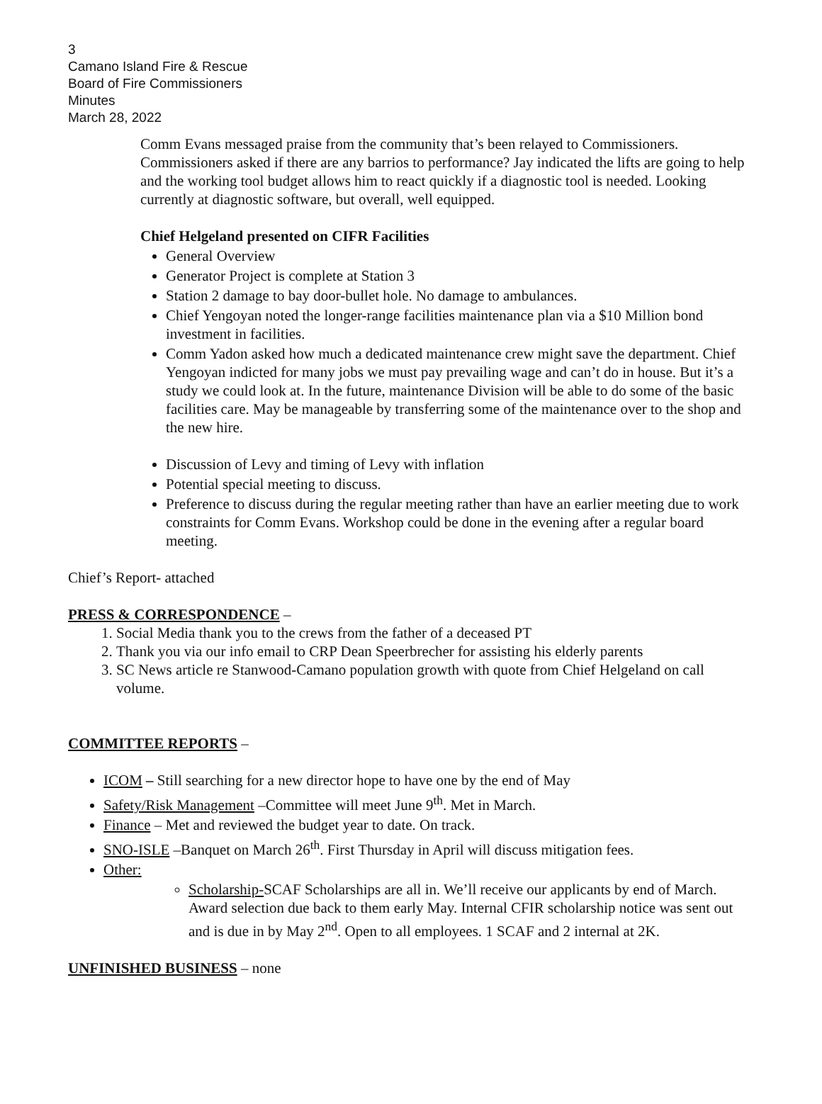3
Camano Island Fire & Rescue
Board of Fire Commissioners
Minutes
March 28, 2022
Comm Evans messaged praise from the community that’s been relayed to Commissioners. Commissioners asked if there are any barrios to performance? Jay indicated the lifts are going to help and the working tool budget allows him to react quickly if a diagnostic tool is needed. Looking currently at diagnostic software, but overall, well equipped.
Chief Helgeland presented on CIFR Facilities
General Overview
Generator Project is complete at Station 3
Station 2 damage to bay door-bullet hole. No damage to ambulances.
Chief Yengoyan noted the longer-range facilities maintenance plan via a $10 Million bond investment in facilities.
Comm Yadon asked how much a dedicated maintenance crew might save the department. Chief Yengoyan indicted for many jobs we must pay prevailing wage and can’t do in house. But it’s a study we could look at. In the future, maintenance Division will be able to do some of the basic facilities care. May be manageable by transferring some of the maintenance over to the shop and the new hire.
Discussion of Levy and timing of Levy with inflation
Potential special meeting to discuss.
Preference to discuss during the regular meeting rather than have an earlier meeting due to work constraints for Comm Evans. Workshop could be done in the evening after a regular board meeting.
Chief’s Report- attached
PRESS & CORRESPONDENCE –
1. Social Media thank you to the crews from the father of a deceased PT
2. Thank you via our info email to CRP Dean Speerbrecher for assisting his elderly parents
3. SC News article re Stanwood-Camano population growth with quote from Chief Helgeland on call volume.
COMMITTEE REPORTS –
ICOM – Still searching for a new director hope to have one by the end of May
Safety/Risk Management –Committee will meet June 9<sup>th</sup>. Met in March.
Finance – Met and reviewed the budget year to date. On track.
SNO-ISLE –Banquet on March 26<sup>th</sup>. First Thursday in April will discuss mitigation fees.
Other:
Scholarship-SCAF Scholarships are all in. We’ll receive our applicants by end of March. Award selection due back to them early May. Internal CFIR scholarship notice was sent out and is due in by May 2<sup>nd</sup>. Open to all employees. 1 SCAF and 2 internal at 2K.
UNFINISHED BUSINESS – none